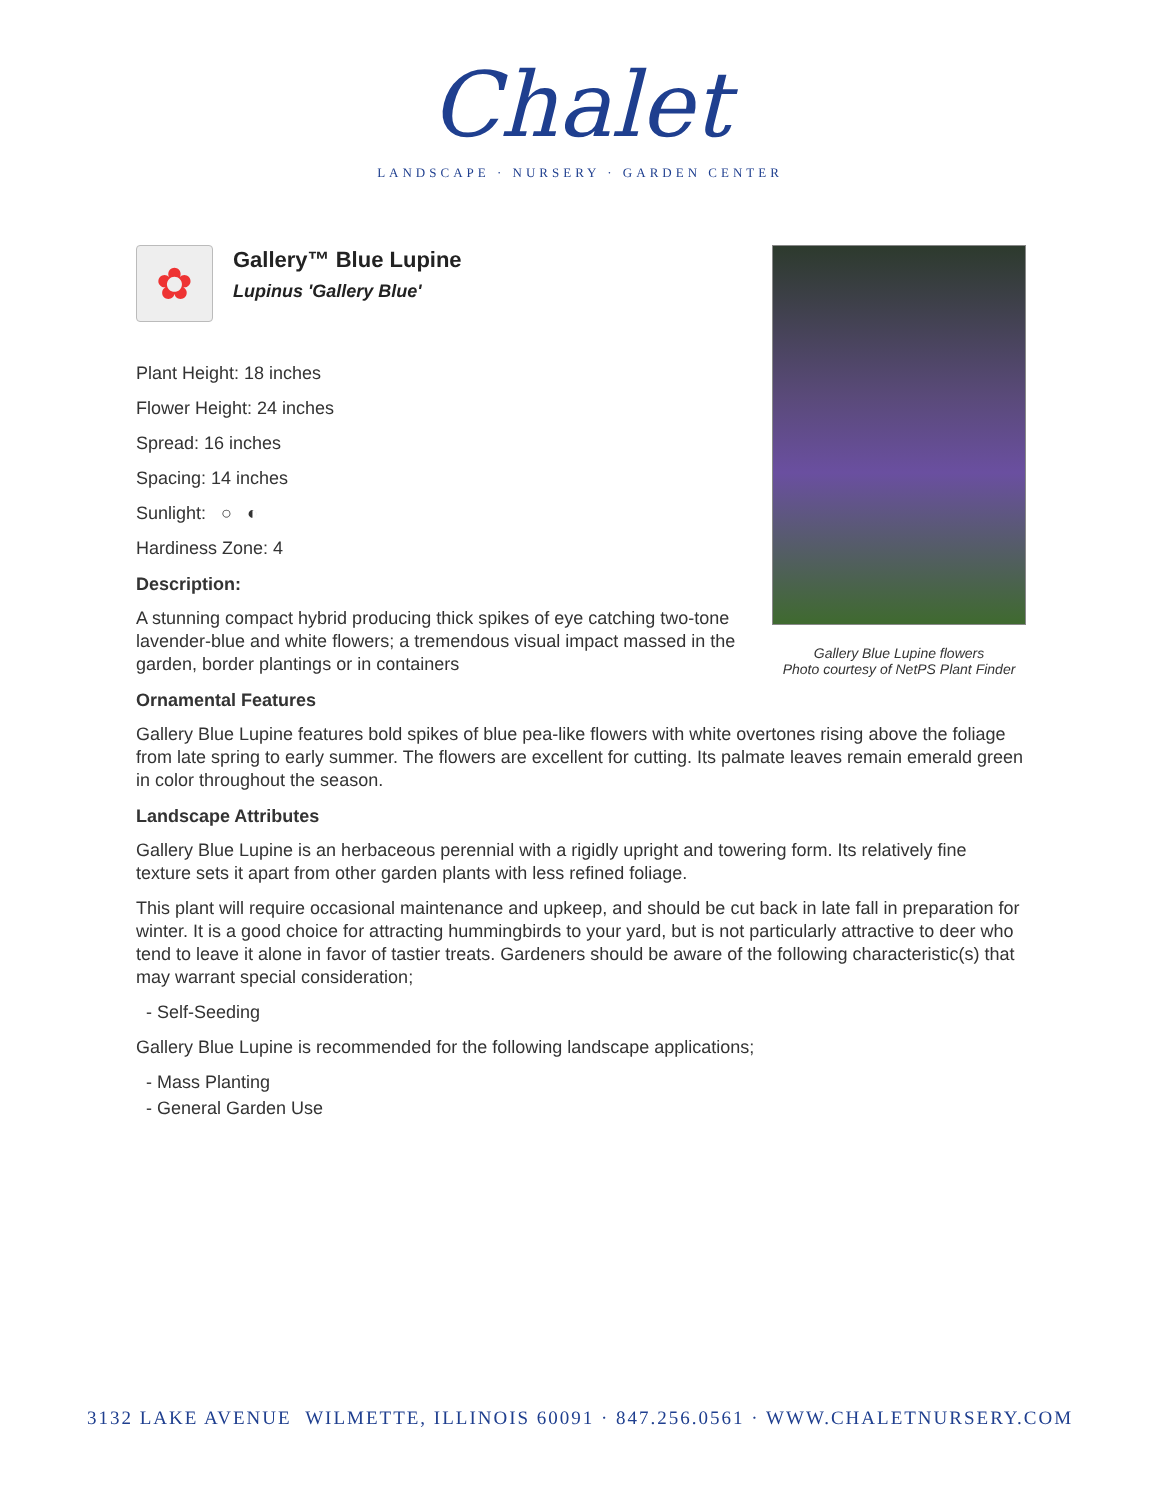Chalet
LANDSCAPE · NURSERY · GARDEN CENTER
Gallery Blue Lupine flowers
Photo courtesy of NetPS Plant Finder
✿
Gallery™ Blue Lupine
Lupinus 'Gallery Blue'
Plant Height: 18 inches
Flower Height: 24 inches
Spread: 16 inches
Spacing: 14 inches
Sunlight: ○ ◐
Hardiness Zone: 4
Description:
A stunning compact hybrid producing thick spikes of eye catching two-tone lavender-blue and white flowers; a tremendous visual impact massed in the garden, border plantings or in containers
Ornamental Features
Gallery Blue Lupine features bold spikes of blue pea-like flowers with white overtones rising above the foliage from late spring to early summer. The flowers are excellent for cutting. Its palmate leaves remain emerald green in color throughout the season.
Landscape Attributes
Gallery Blue Lupine is an herbaceous perennial with a rigidly upright and towering form. Its relatively fine texture sets it apart from other garden plants with less refined foliage.
This plant will require occasional maintenance and upkeep, and should be cut back in late fall in preparation for winter. It is a good choice for attracting hummingbirds to your yard, but is not particularly attractive to deer who tend to leave it alone in favor of tastier treats. Gardeners should be aware of the following characteristic(s) that may warrant special consideration;
- Self-Seeding
Gallery Blue Lupine is recommended for the following landscape applications;
- Mass Planting
- General Garden Use
3132 LAKE AVENUE WILMETTE, ILLINOIS 60091 · 847.256.0561 · WWW.CHALETNURSERY.COM